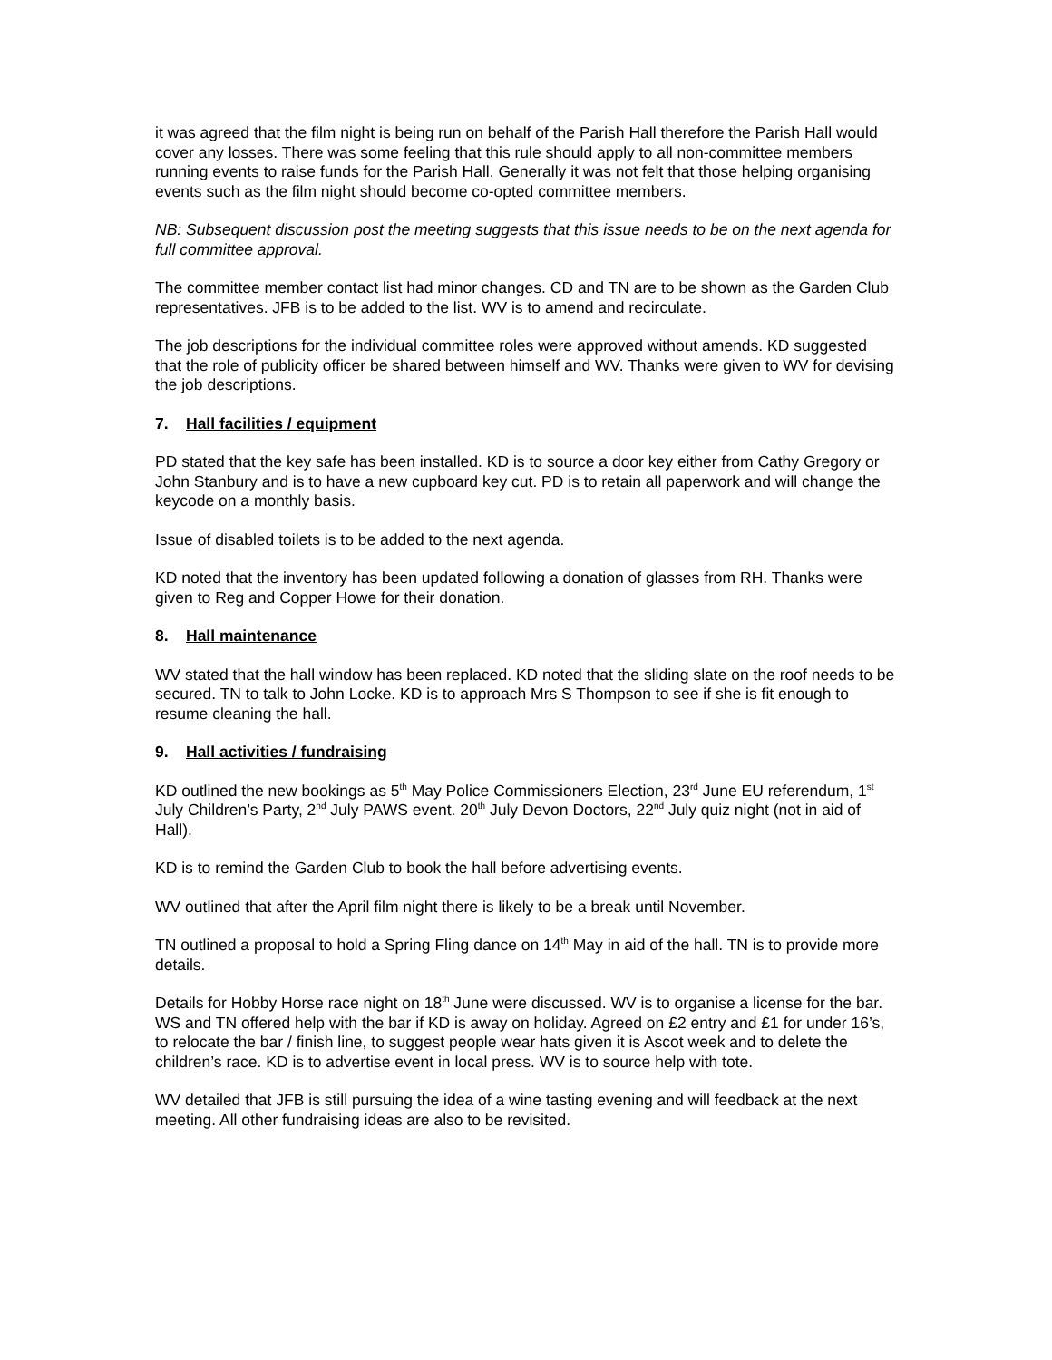it was agreed that the film night is being run on behalf of the Parish Hall therefore the Parish Hall would cover any losses. There was some feeling that this rule should apply to all non-committee members running events to raise funds for the Parish Hall. Generally it was not felt that those helping organising events such as the film night should become co-opted committee members.
NB: Subsequent discussion post the meeting suggests that this issue needs to be on the next agenda for full committee approval.
The committee member contact list had minor changes. CD and TN are to be shown as the Garden Club representatives. JFB is to be added to the list. WV is to amend and recirculate.
The job descriptions for the individual committee roles were approved without amends. KD suggested that the role of publicity officer be shared between himself and WV. Thanks were given to WV for devising the job descriptions.
7. Hall facilities / equipment
PD stated that the key safe has been installed. KD is to source a door key either from Cathy Gregory or John Stanbury and is to have a new cupboard key cut. PD is to retain all paperwork and will change the keycode on a monthly basis.
Issue of disabled toilets is to be added to the next agenda.
KD noted that the inventory has been updated following a donation of glasses from RH. Thanks were given to Reg and Copper Howe for their donation.
8. Hall maintenance
WV stated that the hall window has been replaced. KD noted that the sliding slate on the roof needs to be secured. TN to talk to John Locke. KD is to approach Mrs S Thompson to see if she is fit enough to resume cleaning the hall.
9. Hall activities / fundraising
KD outlined the new bookings as 5<sup>th</sup> May Police Commissioners Election, 23<sup>rd</sup> June EU referendum, 1<sup>st</sup> July Children’s Party, 2<sup>nd</sup> July PAWS event. 20<sup>th</sup> July Devon Doctors, 22<sup>nd</sup> July quiz night (not in aid of Hall).
KD is to remind the Garden Club to book the hall before advertising events.
WV outlined that after the April film night there is likely to be a break until November.
TN outlined a proposal to hold a Spring Fling dance on 14<sup>th</sup> May in aid of the hall. TN is to provide more details.
Details for Hobby Horse race night on 18<sup>th</sup> June were discussed. WV is to organise a license for the bar. WS and TN offered help with the bar if KD is away on holiday. Agreed on £2 entry and £1 for under 16’s, to relocate the bar / finish line, to suggest people wear hats given it is Ascot week and to delete the children’s race. KD is to advertise event in local press. WV is to source help with tote.
WV detailed that JFB is still pursuing the idea of a wine tasting evening and will feedback at the next meeting. All other fundraising ideas are also to be revisited.